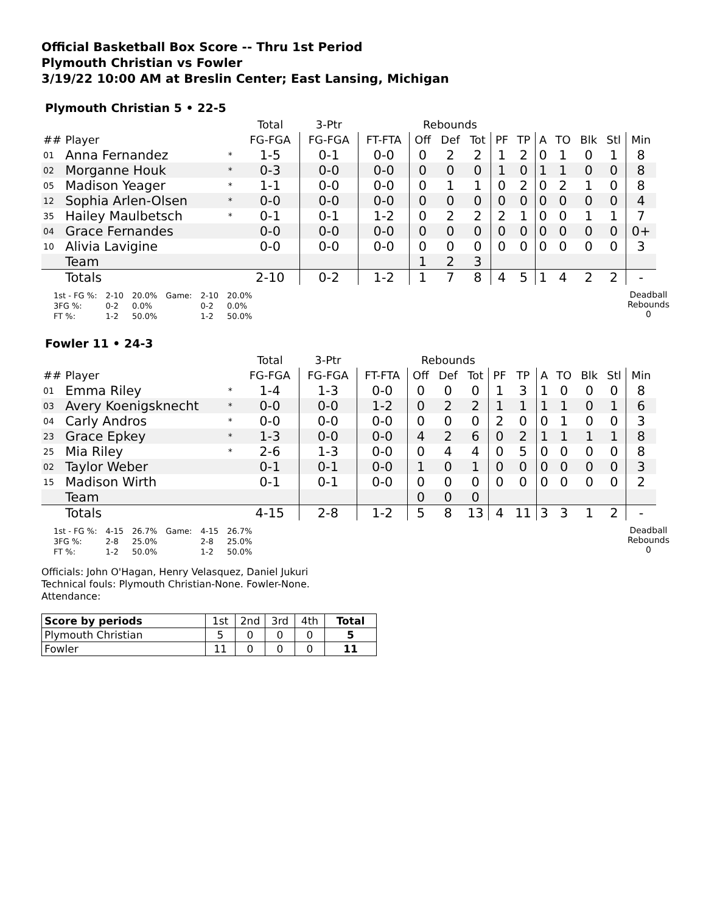Official Basketball Box Score -- Thru 1st Period
Plymouth Christian vs Fowler
3/19/22 10:00 AM at Breslin Center; East Lansing, Michigan
Plymouth Christian 5 • 22-5
| | | | Total | 3-Ptr | | Rebounds | | | | | | | | | |
| --- | --- | --- | --- | --- | --- | --- | --- | --- | --- | --- | --- | --- | --- | --- | --- |
| ## | Player | | FG-FGA | FG-FGA | FT-FTA | Off | Def | Tot | PF | TP | A | TO | Blk | Stl | Min |
| 01 | Anna Fernandez | * | 1-5 | 0-1 | 0-0 | 0 | 2 | 2 | 1 | 2 | 0 | 1 | 0 | 1 | 8 |
| 02 | Morganne Houk | * | 0-3 | 0-0 | 0-0 | 0 | 0 | 0 | 1 | 0 | 1 | 1 | 0 | 0 | 8 |
| 05 | Madison Yeager | * | 1-1 | 0-0 | 0-0 | 0 | 1 | 1 | 0 | 2 | 0 | 2 | 1 | 0 | 8 |
| 12 | Sophia Arlen-Olsen | * | 0-0 | 0-0 | 0-0 | 0 | 0 | 0 | 0 | 0 | 0 | 0 | 0 | 0 | 4 |
| 35 | Hailey Maulbetsch | * | 0-1 | 0-1 | 1-2 | 0 | 2 | 2 | 2 | 1 | 0 | 0 | 1 | 1 | 7 |
| 04 | Grace Fernandes | | 0-0 | 0-0 | 0-0 | 0 | 0 | 0 | 0 | 0 | 0 | 0 | 0 | 0 | 0+ |
| 10 | Alivia Lavigine | | 0-0 | 0-0 | 0-0 | 0 | 0 | 0 | 0 | 0 | 0 | 0 | 0 | 0 | 3 |
| | Team | | | | | 1 | 2 | 3 | | | | | | | |
| | Totals | | 2-10 | 0-2 | 1-2 | 1 | 7 | 8 | 4 | 5 | 1 | 4 | 2 | 2 | - |
| 1st - FG %: | 2-10 | 20.0% | Game: | 2-10 | 20.0% |
| 3FG %: | 0-2 | 0.0% | | 0-2 | 0.0% |
| FT %: | 1-2 | 50.0% | | 1-2 | 50.0% |
Deadball
Rebounds
0
Fowler 11 • 24-3
| | | | Total | 3-Ptr | | Rebounds | | | | | | | | | |
| --- | --- | --- | --- | --- | --- | --- | --- | --- | --- | --- | --- | --- | --- | --- | --- |
| ## | Player | | FG-FGA | FG-FGA | FT-FTA | Off | Def | Tot | PF | TP | A | TO | Blk | Stl | Min |
| 01 | Emma Riley | * | 1-4 | 1-3 | 0-0 | 0 | 0 | 0 | 1 | 3 | 1 | 0 | 0 | 0 | 8 |
| 03 | Avery Koenigsknecht | * | 0-0 | 0-0 | 1-2 | 0 | 2 | 2 | 1 | 1 | 1 | 1 | 0 | 1 | 6 |
| 04 | Carly Andros | * | 0-0 | 0-0 | 0-0 | 0 | 0 | 0 | 2 | 0 | 0 | 1 | 0 | 0 | 3 |
| 23 | Grace Epkey | * | 1-3 | 0-0 | 0-0 | 4 | 2 | 6 | 0 | 2 | 1 | 1 | 1 | 1 | 8 |
| 25 | Mia Riley | * | 2-6 | 1-3 | 0-0 | 0 | 4 | 4 | 0 | 5 | 0 | 0 | 0 | 0 | 8 |
| 02 | Taylor Weber | | 0-1 | 0-1 | 0-0 | 1 | 0 | 1 | 0 | 0 | 0 | 0 | 0 | 0 | 3 |
| 15 | Madison Wirth | | 0-1 | 0-1 | 0-0 | 0 | 0 | 0 | 0 | 0 | 0 | 0 | 0 | 0 | 2 |
| | Team | | | | | 0 | 0 | 0 | | | | | | | |
| | Totals | | 4-15 | 2-8 | 1-2 | 5 | 8 | 13 | 4 | 11 | 3 | 3 | 1 | 2 | - |
| 1st - FG %: | 4-15 | 26.7% | Game: | 4-15 | 26.7% |
| 3FG %: | 2-8 | 25.0% | | 2-8 | 25.0% |
| FT %: | 1-2 | 50.0% | | 1-2 | 50.0% |
Deadball
Rebounds
0
Officials: John O'Hagan, Henry Velasquez, Daniel Jukuri
Technical fouls: Plymouth Christian-None. Fowler-None.
Attendance:
| Score by periods | 1st | 2nd | 3rd | 4th | Total |
| Plymouth Christian | 5 | 0 | 0 | 0 | 5 |
| Fowler | 11 | 0 | 0 | 0 | 11 |